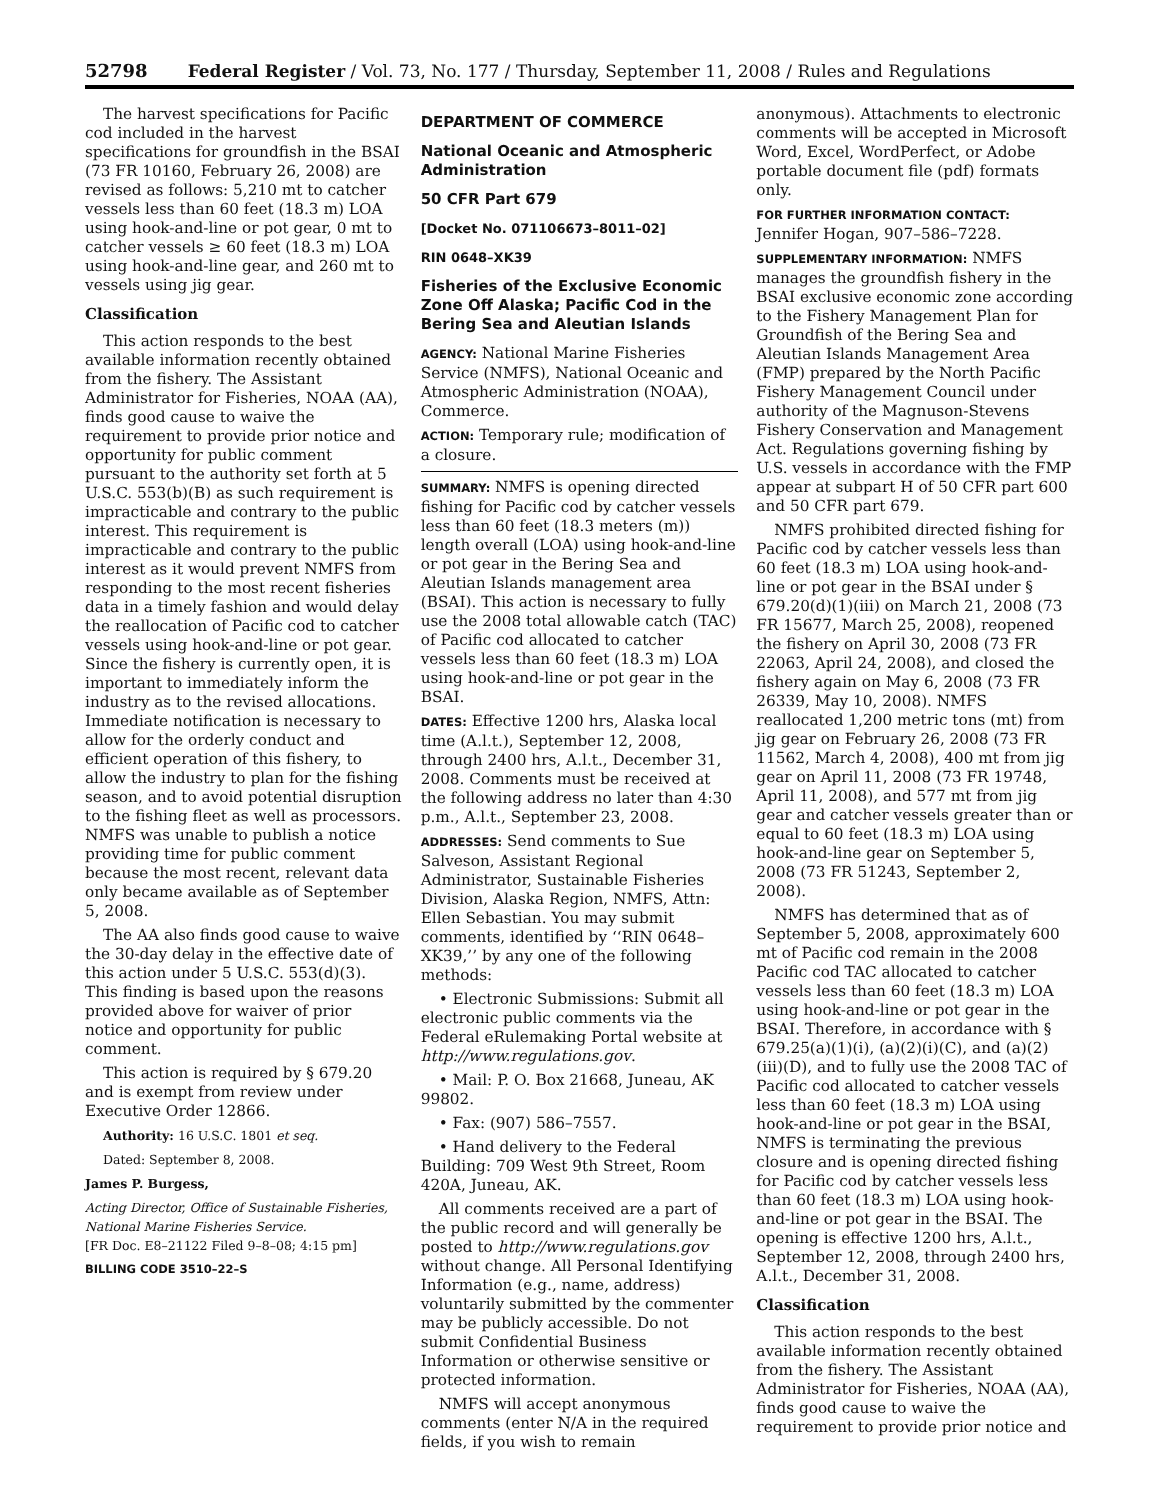52798 Federal Register / Vol. 73, No. 177 / Thursday, September 11, 2008 / Rules and Regulations
The harvest specifications for Pacific cod included in the harvest specifications for groundfish in the BSAI (73 FR 10160, February 26, 2008) are revised as follows: 5,210 mt to catcher vessels less than 60 feet (18.3 m) LOA using hook-and-line or pot gear, 0 mt to catcher vessels ≥ 60 feet (18.3 m) LOA using hook-and-line gear, and 260 mt to vessels using jig gear.
Classification
This action responds to the best available information recently obtained from the fishery. The Assistant Administrator for Fisheries, NOAA (AA), finds good cause to waive the requirement to provide prior notice and opportunity for public comment pursuant to the authority set forth at 5 U.S.C. 553(b)(B) as such requirement is impracticable and contrary to the public interest. This requirement is impracticable and contrary to the public interest as it would prevent NMFS from responding to the most recent fisheries data in a timely fashion and would delay the reallocation of Pacific cod to catcher vessels using hook-and-line or pot gear. Since the fishery is currently open, it is important to immediately inform the industry as to the revised allocations. Immediate notification is necessary to allow for the orderly conduct and efficient operation of this fishery, to allow the industry to plan for the fishing season, and to avoid potential disruption to the fishing fleet as well as processors. NMFS was unable to publish a notice providing time for public comment because the most recent, relevant data only became available as of September 5, 2008.
The AA also finds good cause to waive the 30-day delay in the effective date of this action under 5 U.S.C. 553(d)(3). This finding is based upon the reasons provided above for waiver of prior notice and opportunity for public comment.
This action is required by § 679.20 and is exempt from review under Executive Order 12866.
Authority: 16 U.S.C. 1801 et seq.
Dated: September 8, 2008.
James P. Burgess,
Acting Director, Office of Sustainable Fisheries, National Marine Fisheries Service.
[FR Doc. E8–21122 Filed 9–8–08; 4:15 pm]
BILLING CODE 3510–22–S
DEPARTMENT OF COMMERCE
National Oceanic and Atmospheric Administration
50 CFR Part 679
[Docket No. 071106673–8011–02]
RIN 0648–XK39
Fisheries of the Exclusive Economic Zone Off Alaska; Pacific Cod in the Bering Sea and Aleutian Islands
AGENCY: National Marine Fisheries Service (NMFS), National Oceanic and Atmospheric Administration (NOAA), Commerce.
ACTION: Temporary rule; modification of a closure.
SUMMARY: NMFS is opening directed fishing for Pacific cod by catcher vessels less than 60 feet (18.3 meters (m)) length overall (LOA) using hook-and-line or pot gear in the Bering Sea and Aleutian Islands management area (BSAI). This action is necessary to fully use the 2008 total allowable catch (TAC) of Pacific cod allocated to catcher vessels less than 60 feet (18.3 m) LOA using hook-and-line or pot gear in the BSAI.
DATES: Effective 1200 hrs, Alaska local time (A.l.t.), September 12, 2008, through 2400 hrs, A.l.t., December 31, 2008. Comments must be received at the following address no later than 4:30 p.m., A.l.t., September 23, 2008.
ADDRESSES: Send comments to Sue Salveson, Assistant Regional Administrator, Sustainable Fisheries Division, Alaska Region, NMFS, Attn: Ellen Sebastian. You may submit comments, identified by ‘‘RIN 0648–XK39,’’ by any one of the following methods:
• Electronic Submissions: Submit all electronic public comments via the Federal eRulemaking Portal website at http://www.regulations.gov.
• Mail: P. O. Box 21668, Juneau, AK 99802.
• Fax: (907) 586–7557.
• Hand delivery to the Federal Building: 709 West 9th Street, Room 420A, Juneau, AK.
All comments received are a part of the public record and will generally be posted to http://www.regulations.gov without change. All Personal Identifying Information (e.g., name, address) voluntarily submitted by the commenter may be publicly accessible. Do not submit Confidential Business Information or otherwise sensitive or protected information.
NMFS will accept anonymous comments (enter N/A in the required fields, if you wish to remain
anonymous). Attachments to electronic comments will be accepted in Microsoft Word, Excel, WordPerfect, or Adobe portable document file (pdf) formats only.
FOR FURTHER INFORMATION CONTACT:
Jennifer Hogan, 907–586–7228.
SUPPLEMENTARY INFORMATION: NMFS manages the groundfish fishery in the BSAI exclusive economic zone according to the Fishery Management Plan for Groundfish of the Bering Sea and Aleutian Islands Management Area (FMP) prepared by the North Pacific Fishery Management Council under authority of the Magnuson-Stevens Fishery Conservation and Management Act. Regulations governing fishing by U.S. vessels in accordance with the FMP appear at subpart H of 50 CFR part 600 and 50 CFR part 679.
NMFS prohibited directed fishing for Pacific cod by catcher vessels less than 60 feet (18.3 m) LOA using hook-and-line or pot gear in the BSAI under § 679.20(d)(1)(iii) on March 21, 2008 (73 FR 15677, March 25, 2008), reopened the fishery on April 30, 2008 (73 FR 22063, April 24, 2008), and closed the fishery again on May 6, 2008 (73 FR 26339, May 10, 2008). NMFS reallocated 1,200 metric tons (mt) from jig gear on February 26, 2008 (73 FR 11562, March 4, 2008), 400 mt from jig gear on April 11, 2008 (73 FR 19748, April 11, 2008), and 577 mt from jig gear and catcher vessels greater than or equal to 60 feet (18.3 m) LOA using hook-and-line gear on September 5, 2008 (73 FR 51243, September 2, 2008).
NMFS has determined that as of September 5, 2008, approximately 600 mt of Pacific cod remain in the 2008 Pacific cod TAC allocated to catcher vessels less than 60 feet (18.3 m) LOA using hook-and-line or pot gear in the BSAI. Therefore, in accordance with § 679.25(a)(1)(i), (a)(2)(i)(C), and (a)(2)(iii)(D), and to fully use the 2008 TAC of Pacific cod allocated to catcher vessels less than 60 feet (18.3 m) LOA using hook-and-line or pot gear in the BSAI, NMFS is terminating the previous closure and is opening directed fishing for Pacific cod by catcher vessels less than 60 feet (18.3 m) LOA using hook-and-line or pot gear in the BSAI. The opening is effective 1200 hrs, A.l.t., September 12, 2008, through 2400 hrs, A.l.t., December 31, 2008.
Classification
This action responds to the best available information recently obtained from the fishery. The Assistant Administrator for Fisheries, NOAA (AA), finds good cause to waive the requirement to provide prior notice and